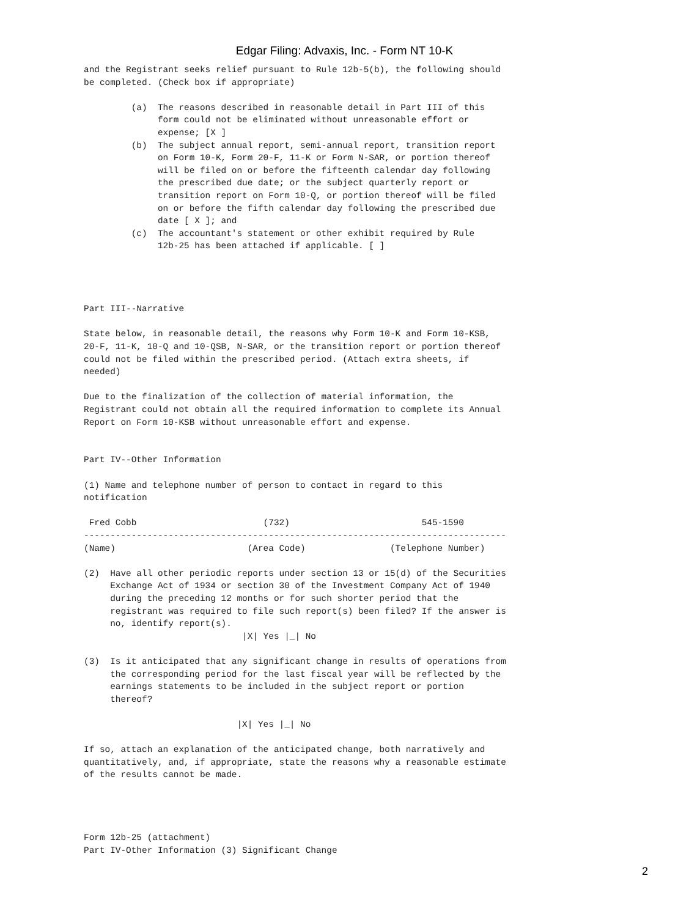Edgar Filing: Advaxis, Inc. - Form NT 10-K
and the Registrant seeks relief pursuant to Rule 12b-5(b), the following should
be completed. (Check box if appropriate)

         (a)  The reasons described in reasonable detail in Part III of this
              form could not be eliminated without unreasonable effort or
              expense; [X ]
         (b)  The subject annual report, semi-annual report, transition report
              on Form 10-K, Form 20-F, 11-K or Form N-SAR, or portion thereof
              will be filed on or before the fifteenth calendar day following
              the prescribed due date; or the subject quarterly report or
              transition report on Form 10-Q, or portion thereof will be filed
              on or before the fifth calendar day following the prescribed due
              date [ X ]; and
         (c)  The accountant's statement or other exhibit required by Rule
              12b-25 has been attached if applicable. [ ]




Part III--Narrative

State below, in reasonable detail, the reasons why Form 10-K and Form 10-KSB,
20-F, 11-K, 10-Q and 10-QSB, N-SAR, or the transition report or portion thereof
could not be filed within the prescribed period. (Attach extra sheets, if
needed)

Due to the finalization of the collection of material information, the
Registrant could not obtain all the required information to complete its Annual
Report on Form 10-KSB without unreasonable effort and expense.


Part IV--Other Information

(1) Name and telephone number of person to contact in regard to this
notification

 Fred Cobb                        (732)                         545-1590
--------------------------------------------------------------------------------
(Name)                         (Area Code)                (Telephone Number)

(2)  Have all other periodic reports under section 13 or 15(d) of the Securities
     Exchange Act of 1934 or section 30 of the Investment Company Act of 1940
     during the preceding 12 months or for such shorter period that the
     registrant was required to file such report(s) been filed? If the answer is
     no, identify report(s).
                              |X| Yes |_| No

(3)  Is it anticipated that any significant change in results of operations from
     the corresponding period for the last fiscal year will be reflected by the
     earnings statements to be included in the subject report or portion
     thereof?

                             |X| Yes |_| No

If so, attach an explanation of the anticipated change, both narratively and
quantitatively, and, if appropriate, state the reasons why a reasonable estimate
of the results cannot be made.




Form 12b-25 (attachment)
Part IV-Other Information (3) Significant Change
2